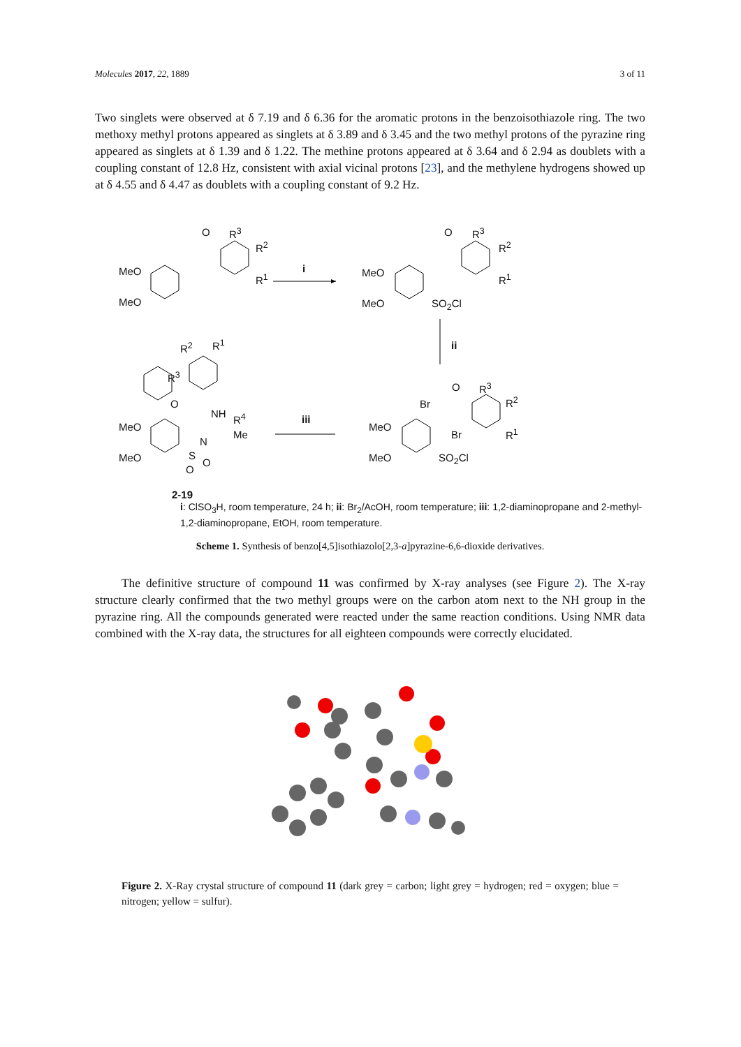Molecules 2017, 22, 1889 3 of 11
Two singlets were observed at δ 7.19 and δ 6.36 for the aromatic protons in the benzoisothiazole ring. The two methoxy methyl protons appeared as singlets at δ 3.89 and δ 3.45 and the two methyl protons of the pyrazine ring appeared as singlets at δ 1.39 and δ 1.22. The methine protons appeared at δ 3.64 and δ 2.94 as doublets with a coupling constant of 12.8 Hz, consistent with axial vicinal protons [23], and the methylene hydrogens showed up at δ 4.55 and δ 4.47 as doublets with a coupling constant of 9.2 Hz.
MeO
MeO
O R<sup>3</sup>
R<sup>2</sup>
R<sup>1</sup>
i MeO
MeO SO<sub>2</sub>Cl
O R<sup>3</sup>
R<sup>2</sup>
R<sup>1</sup>
ii R<sup>2</sup> R<sup>1</sup>
R<sup>3</sup>
O
NH R<sup>4</sup>
Me
MeO
MeO
N
S
O
O
iii
MeO
MeO
Br
Br
SO<sub>2</sub>Cl
O R<sup>3</sup>
R<sup>2</sup>
R<sup>1</sup>
2-19
i: ClSO<sub>3</sub>H, room temperature, 24 h; ii: Br<sub>2</sub>/AcOH, room temperature; iii: 1,2-diaminopropane and 2-methyl-1,2-diaminopropane, EtOH, room temperature.
Scheme 1. Synthesis of benzo[4,5]isothiazolo[2,3-a]pyrazine-6,6-dioxide derivatives.
The definitive structure of compound 11 was confirmed by X-ray analyses (see Figure 2). The X-ray structure clearly confirmed that the two methyl groups were on the carbon atom next to the NH group in the pyrazine ring. All the compounds generated were reacted under the same reaction conditions. Using NMR data combined with the X-ray data, the structures for all eighteen compounds were correctly elucidated.
Figure 2. X-Ray crystal structure of compound 11 (dark grey = carbon; light grey = hydrogen; red = oxygen; blue = nitrogen; yellow = sulfur).